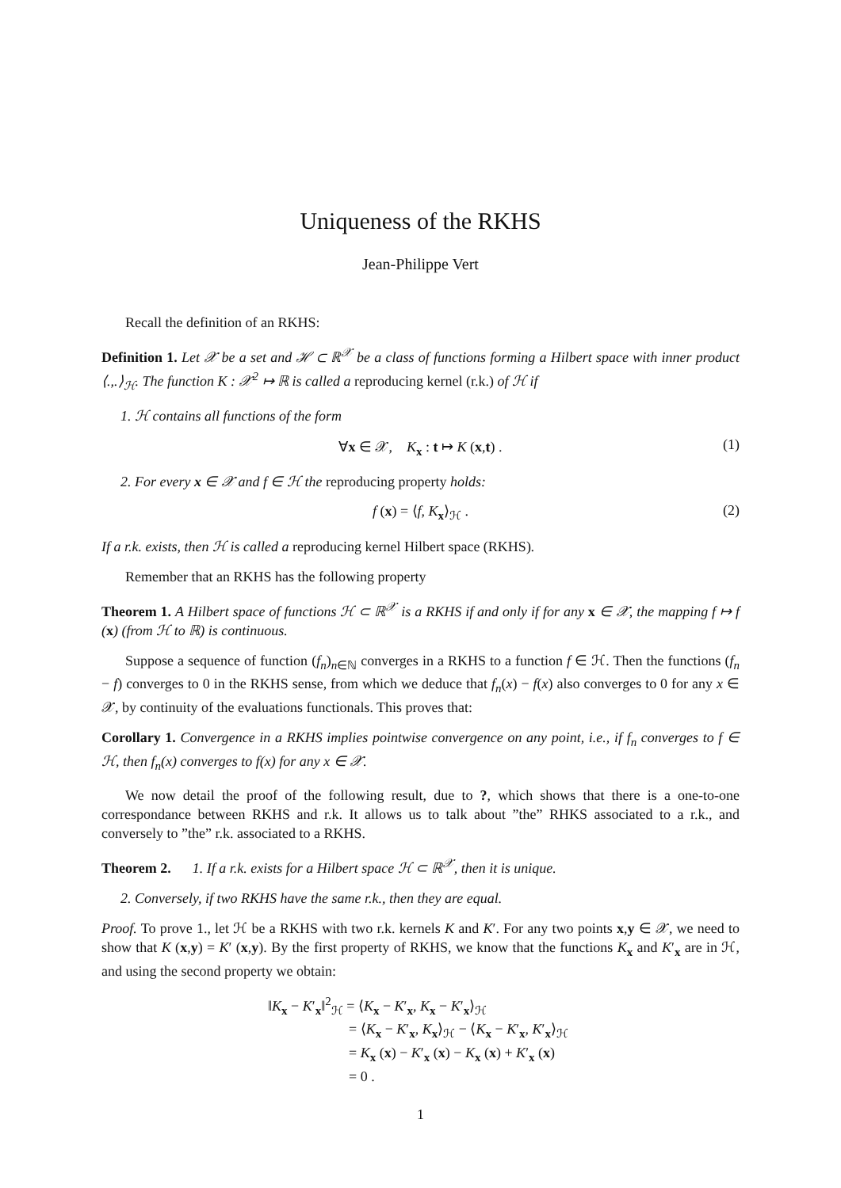Uniqueness of the RKHS
Jean-Philippe Vert
Recall the definition of an RKHS:
Definition 1. Let 𝒳 be a set and ℋ ⊂ ℝ<sup>𝒳</sup> be a class of functions forming a Hilbert space with inner product ⟨.,.⟩<sub>ℋ</sub>. The function K : 𝒳<sup>2</sup> ↦ ℝ is called a reproducing kernel (r.k.) of ℋ if
1. ℋ contains all functions of the form
∀x ∈ 𝒳, K<sub>x</sub> : t ↦ K (x,t) . (1)
2. For every x ∈ 𝒳 and f ∈ ℋ the reproducing property holds:
f (x) = ⟨f, K<sub>x</sub>⟩<sub>ℋ</sub> . (2)
If a r.k. exists, then ℋ is called a reproducing kernel Hilbert space (RKHS).
Remember that an RKHS has the following property
Theorem 1. A Hilbert space of functions ℋ ⊂ ℝ<sup>𝒳</sup> is a RKHS if and only if for any x ∈ 𝒳, the mapping f ↦ f (x) (from ℋ to ℝ) is continuous.
Suppose a sequence of function (f<sub>n</sub>)<sub>n∈ℕ</sub> converges in a RKHS to a function f ∈ ℋ. Then the functions (f<sub>n</sub> − f) converges to 0 in the RKHS sense, from which we deduce that f<sub>n</sub>(x) − f(x) also converges to 0 for any x ∈ 𝒳, by continuity of the evaluations functionals. This proves that:
Corollary 1. Convergence in a RKHS implies pointwise convergence on any point, i.e., if f<sub>n</sub> converges to f ∈ ℋ, then f<sub>n</sub>(x) converges to f(x) for any x ∈ 𝒳.
We now detail the proof of the following result, due to ?, which shows that there is a one-to-one correspondance between RKHS and r.k. It allows us to talk about ”the” RHKS associated to a r.k., and conversely to ”the” r.k. associated to a RKHS.
Theorem 2. 1. If a r.k. exists for a Hilbert space ℋ ⊂ ℝ<sup>𝒳</sup>, then it is unique.
2. Conversely, if two RKHS have the same r.k., then they are equal.
Proof. To prove 1., let ℋ be a RKHS with two r.k. kernels K and K′. For any two points x,y ∈ 𝒳, we need to show that K (x,y) = K′ (x,y). By the first property of RKHS, we know that the functions K<sub>x</sub> and K′<sub>x</sub> are in ℋ, and using the second property we obtain:
‖K<sub>x</sub> − K′<sub>x</sub>‖<sup>2</sup><sub>ℋ</sub> = ⟨K<sub>x</sub> − K′<sub>x</sub>, K<sub>x</sub> − K′<sub>x</sub>⟩<sub>ℋ</sub>
= ⟨K<sub>x</sub> − K′<sub>x</sub>, K<sub>x</sub>⟩<sub>ℋ</sub> − ⟨K<sub>x</sub> − K′<sub>x</sub>, K′<sub>x</sub>⟩<sub>ℋ</sub>
= K<sub>x</sub> (x) − K′<sub>x</sub> (x) − K<sub>x</sub> (x) + K′<sub>x</sub> (x)
= 0 .
1